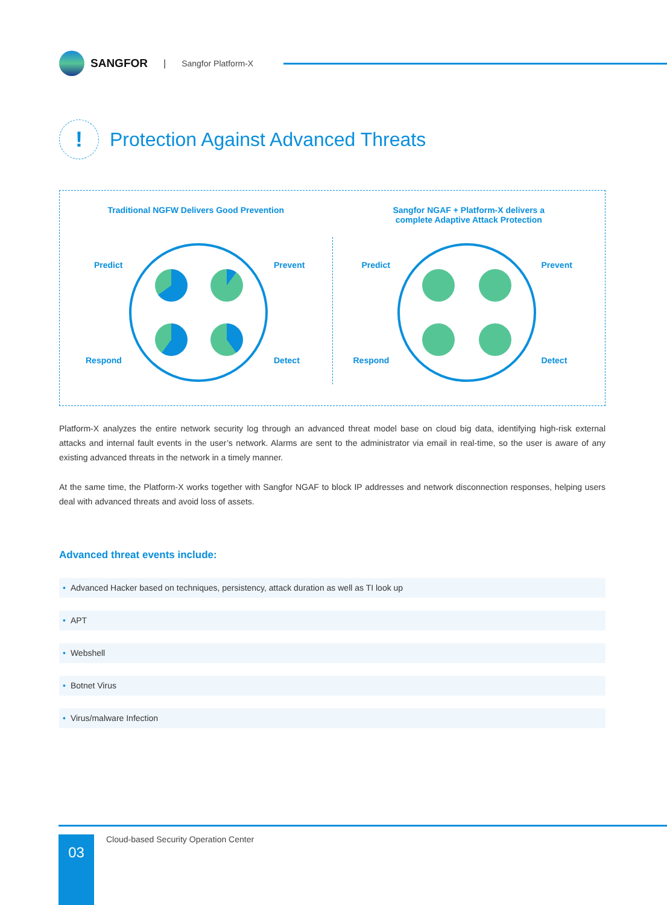SANGFOR
| Sangfor Platform-X
!
Protection Against Advanced Threats
Traditional NGFW Delivers Good Prevention
Predict Prevent
Respond Detect
Sangfor NGAF + Platform-X delivers a
complete Adaptive Attack Protection
Predict Prevent
Respond Detect
Platform-X analyzes the entire network security log through an advanced threat model base on cloud big data, identifying high-risk external attacks and internal fault events in the user’s network. Alarms are sent to the administrator via email in real-time, so the user is aware of any existing advanced threats in the network in a timely manner.
At the same time, the Platform-X works together with Sangfor NGAF to block IP addresses and network disconnection responses, helping users deal with advanced threats and avoid loss of assets.
Advanced threat events include:
• Advanced Hacker based on techniques, persistency, attack duration as well as TI look up
• APT
• Webshell
• Botnet Virus
• Virus/malware Infection
03
Cloud-based Security Operation Center